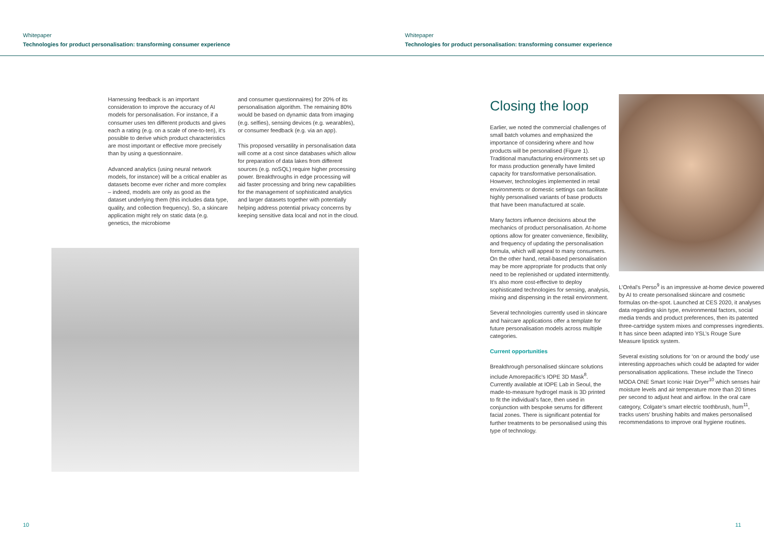Whitepaper
Technologies for product personalisation: transforming consumer experience
Harnessing feedback is an important consideration to improve the accuracy of AI models for personalisation. For instance, if a consumer uses ten different products and gives each a rating (e.g. on a scale of one-to-ten), it’s possible to derive which product characteristics are most important or effective more precisely than by using a questionnaire.
Advanced analytics (using neural network models, for instance) will be a critical enabler as datasets become ever richer and more complex – indeed, models are only as good as the dataset underlying them (this includes data type, quality, and collection frequency). So, a skincare application might rely on static data (e.g. genetics, the microbiome
and consumer questionnaires) for 20% of its personalisation algorithm. The remaining 80% would be based on dynamic data from imaging (e.g. selfies), sensing devices (e.g. wearables), or consumer feedback (e.g. via an app).
This proposed versatility in personalisation data will come at a cost since databases which allow for preparation of data lakes from different sources (e.g. noSQL) require higher processing power. Breakthroughs in edge processing will aid faster processing and bring new capabilities for the management of sophisticated analytics and larger datasets together with potentially helping address potential privacy concerns by keeping sensitive data local and not in the cloud.
10
Whitepaper
Technologies for product personalisation: transforming consumer experience
Closing the loop
Earlier, we noted the commercial challenges of small batch volumes and emphasized the importance of considering where and how products will be personalised (Figure 1). Traditional manufacturing environments set up for mass production generally have limited capacity for transformative personalisation. However, technologies implemented in retail environments or domestic settings can facilitate highly personalised variants of base products that have been manufactured at scale.
Many factors influence decisions about the mechanics of product personalisation. At-home options allow for greater convenience, flexibility, and frequency of updating the personalisation formula, which will appeal to many consumers. On the other hand, retail-based personalisation may be more appropriate for products that only need to be replenished or updated intermittently. It’s also more cost-effective to deploy sophisticated technologies for sensing, analysis, mixing and dispensing in the retail environment.
Several technologies currently used in skincare and haircare applications offer a template for future personalisation models across multiple categories.
Current opportunities
Breakthrough personalised skincare solutions include Amorepacific’s IOPE 3D Mask<sup>8</sup>. Currently available at IOPE Lab in Seoul, the made-to-measure hydrogel mask is 3D printed to fit the individual’s face, then used in conjunction with bespoke serums for different facial zones. There is significant potential for further treatments to be personalised using this type of technology.
L’Oréal’s Perso<sup>9</sup> is an impressive at-home device powered by AI to create personalised skincare and cosmetic formulas on-the-spot. Launched at CES 2020, it analyses data regarding skin type, environmental factors, social media trends and product preferences, then its patented three-cartridge system mixes and compresses ingredients. It has since been adapted into YSL’s Rouge Sure Measure lipstick system.
Several existing solutions for ‘on or around the body’ use interesting approaches which could be adapted for wider personalisation applications. These include the Tineco MODA ONE Smart Iconic Hair Dryer<sup>10</sup> which senses hair moisture levels and air temperature more than 20 times per second to adjust heat and airflow. In the oral care category, Colgate’s smart electric toothbrush, hum<sup>11</sup>, tracks users’ brushing habits and makes personalised recommendations to improve oral hygiene routines.
11